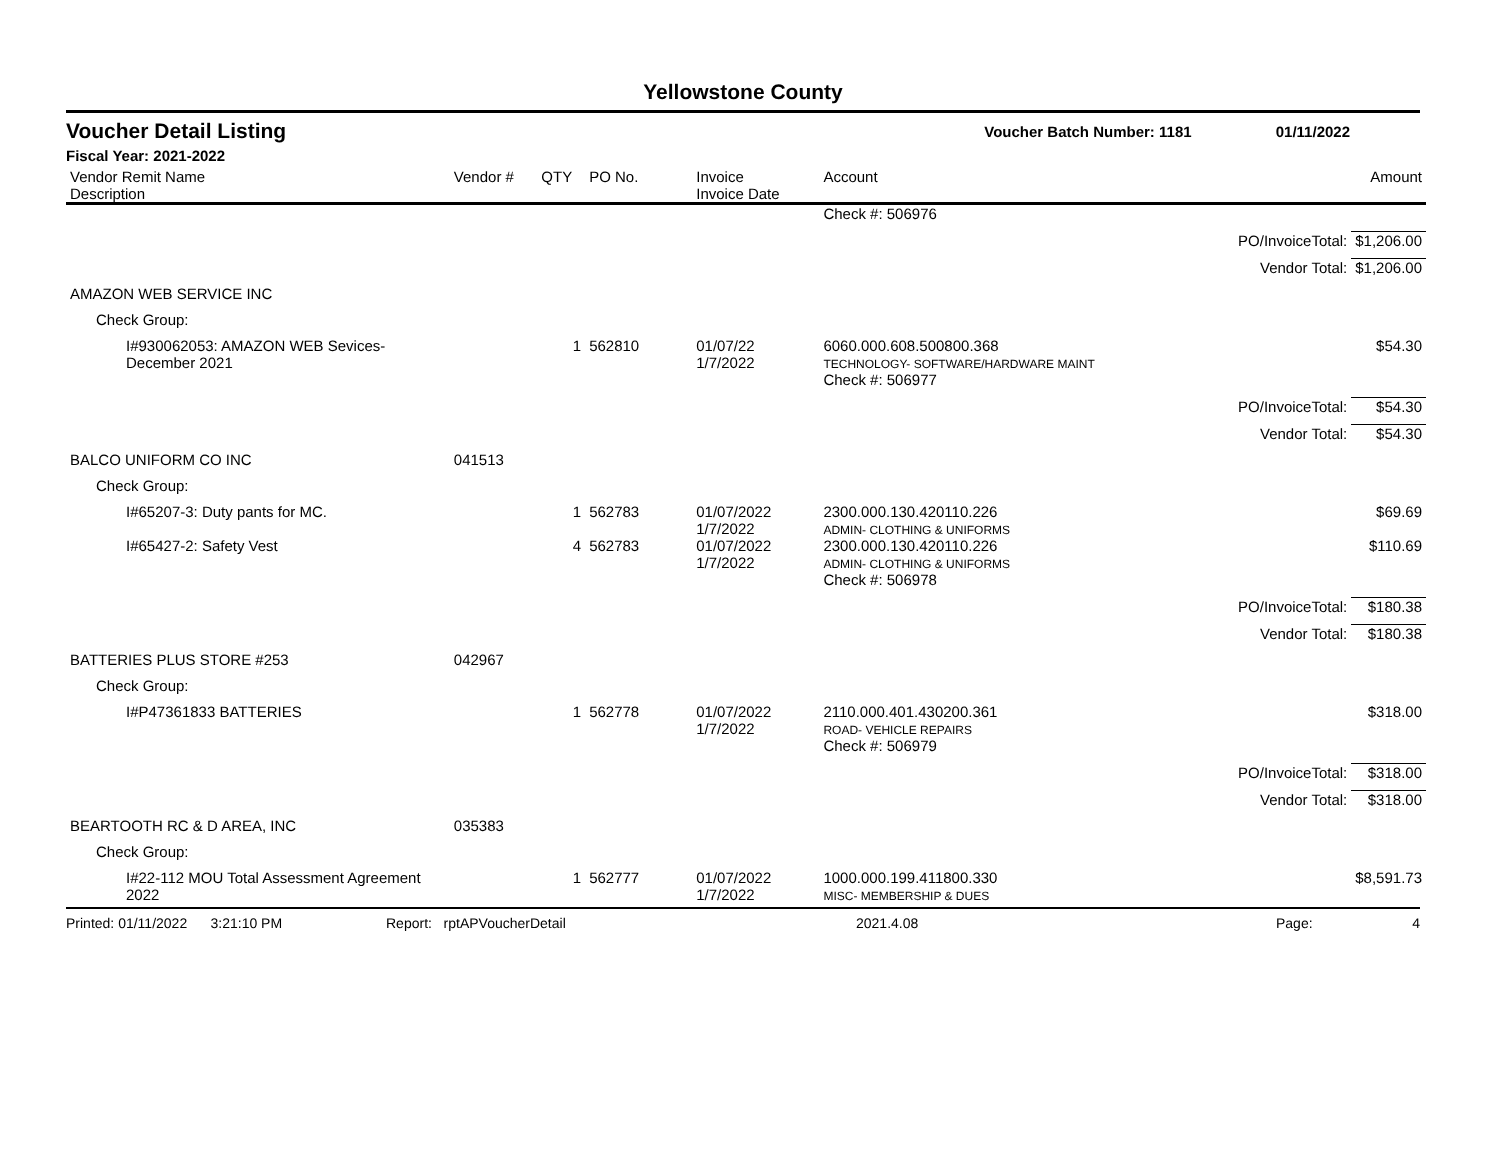Yellowstone County
Voucher Detail Listing Voucher Batch Number: 1181 01/11/2022
Fiscal Year: 2021-2022
| Vendor Remit Name Description | Vendor # | QTY | PO No. | Invoice Invoice Date | Account | | Amount |
| --- | --- | --- | --- | --- | --- | --- | --- |
| | | | | | Check #: 506976 | | |
| | | | | | | PO/InvoiceTotal: | $1,206.00 |
| | | | | | | Vendor Total: | $1,206.00 |
| AMAZON WEB SERVICE INC | | | | | | | |
| Check Group: | | | | | | | |
| I#930062053: AMAZON WEB Sevices- December 2021 | | 1 | 562810 | 01/07/22 1/7/2022 | 6060.000.608.500800.368 TECHNOLOGY- SOFTWARE/HARDWARE MAINT | | $54.30 |
| | | | | | Check #: 506977 | | |
| | | | | | | PO/InvoiceTotal: | $54.30 |
| | | | | | | Vendor Total: | $54.30 |
| BALCO UNIFORM CO INC | 041513 | | | | | | |
| Check Group: | | | | | | | |
| I#65207-3: Duty pants for MC. | | 1 | 562783 | 01/07/2022 1/7/2022 | 2300.000.130.420110.226 ADMIN- CLOTHING & UNIFORMS | | $69.69 |
| I#65427-2: Safety Vest | | 4 | 562783 | 01/07/2022 1/7/2022 | 2300.000.130.420110.226 ADMIN- CLOTHING & UNIFORMS | | $110.69 |
| | | | | | Check #: 506978 | | |
| | | | | | | PO/InvoiceTotal: | $180.38 |
| | | | | | | Vendor Total: | $180.38 |
| BATTERIES PLUS STORE #253 | 042967 | | | | | | |
| Check Group: | | | | | | | |
| I#P47361833 BATTERIES | | 1 | 562778 | 01/07/2022 1/7/2022 | 2110.000.401.430200.361 ROAD- VEHICLE REPAIRS | | $318.00 |
| | | | | | Check #: 506979 | | |
| | | | | | | PO/InvoiceTotal: | $318.00 |
| | | | | | | Vendor Total: | $318.00 |
| BEARTOOTH RC & D AREA, INC | 035383 | | | | | | |
| Check Group: | | | | | | | |
| I#22-112 MOU Total Assessment Agreement 2022 | | 1 | 562777 | 01/07/2022 1/7/2022 | 1000.000.199.411800.330 MISC- MEMBERSHIP & DUES | | $8,591.73 |
Printed: 01/11/2022 3:21:10 PM Report: rptAPVoucherDetail 2021.4.08 Page: 4